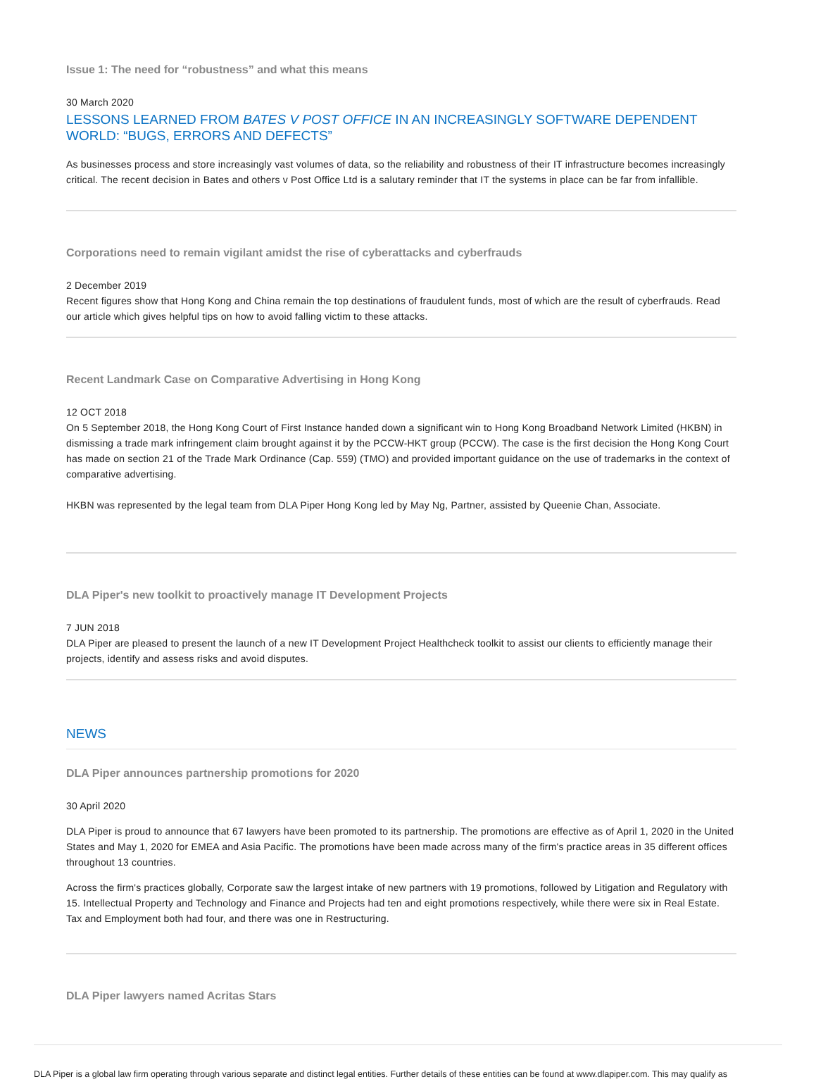Issue 1: The need for “robustness” and what this means
30 March 2020
LESSONS LEARNED FROM BATES V POST OFFICE IN AN INCREASINGLY SOFTWARE DEPENDENT WORLD: “BUGS, ERRORS AND DEFECTS”
As businesses process and store increasingly vast volumes of data, so the reliability and robustness of their IT infrastructure becomes increasingly critical. The recent decision in Bates and others v Post Office Ltd is a salutary reminder that IT the systems in place can be far from infallible.
Corporations need to remain vigilant amidst the rise of cyberattacks and cyberfrauds
2 December 2019
Recent figures show that Hong Kong and China remain the top destinations of fraudulent funds, most of which are the result of cyberfrauds. Read our article which gives helpful tips on how to avoid falling victim to these attacks.
Recent Landmark Case on Comparative Advertising in Hong Kong
12 OCT 2018
On 5 September 2018, the Hong Kong Court of First Instance handed down a significant win to Hong Kong Broadband Network Limited (HKBN) in dismissing a trade mark infringement claim brought against it by the PCCW-HKT group (PCCW). The case is the first decision the Hong Kong Court has made on section 21 of the Trade Mark Ordinance (Cap. 559) (TMO) and provided important guidance on the use of trademarks in the context of comparative advertising.
HKBN was represented by the legal team from DLA Piper Hong Kong led by May Ng, Partner, assisted by Queenie Chan, Associate.
DLA Piper's new toolkit to proactively manage IT Development Projects
7 JUN 2018
DLA Piper are pleased to present the launch of a new IT Development Project Healthcheck toolkit to assist our clients to efficiently manage their projects, identify and assess risks and avoid disputes.
NEWS
DLA Piper announces partnership promotions for 2020
30 April 2020
DLA Piper is proud to announce that 67 lawyers have been promoted to its partnership. The promotions are effective as of April 1, 2020 in the United States and May 1, 2020 for EMEA and Asia Pacific. The promotions have been made across many of the firm's practice areas in 35 different offices throughout 13 countries.
Across the firm's practices globally, Corporate saw the largest intake of new partners with 19 promotions, followed by Litigation and Regulatory with 15. Intellectual Property and Technology and Finance and Projects had ten and eight promotions respectively, while there were six in Real Estate. Tax and Employment both had four, and there was one in Restructuring.
DLA Piper lawyers named Acritas Stars
DLA Piper is a global law firm operating through various separate and distinct legal entities. Further details of these entities can be found at www.dlapiper.com. This may qualify as